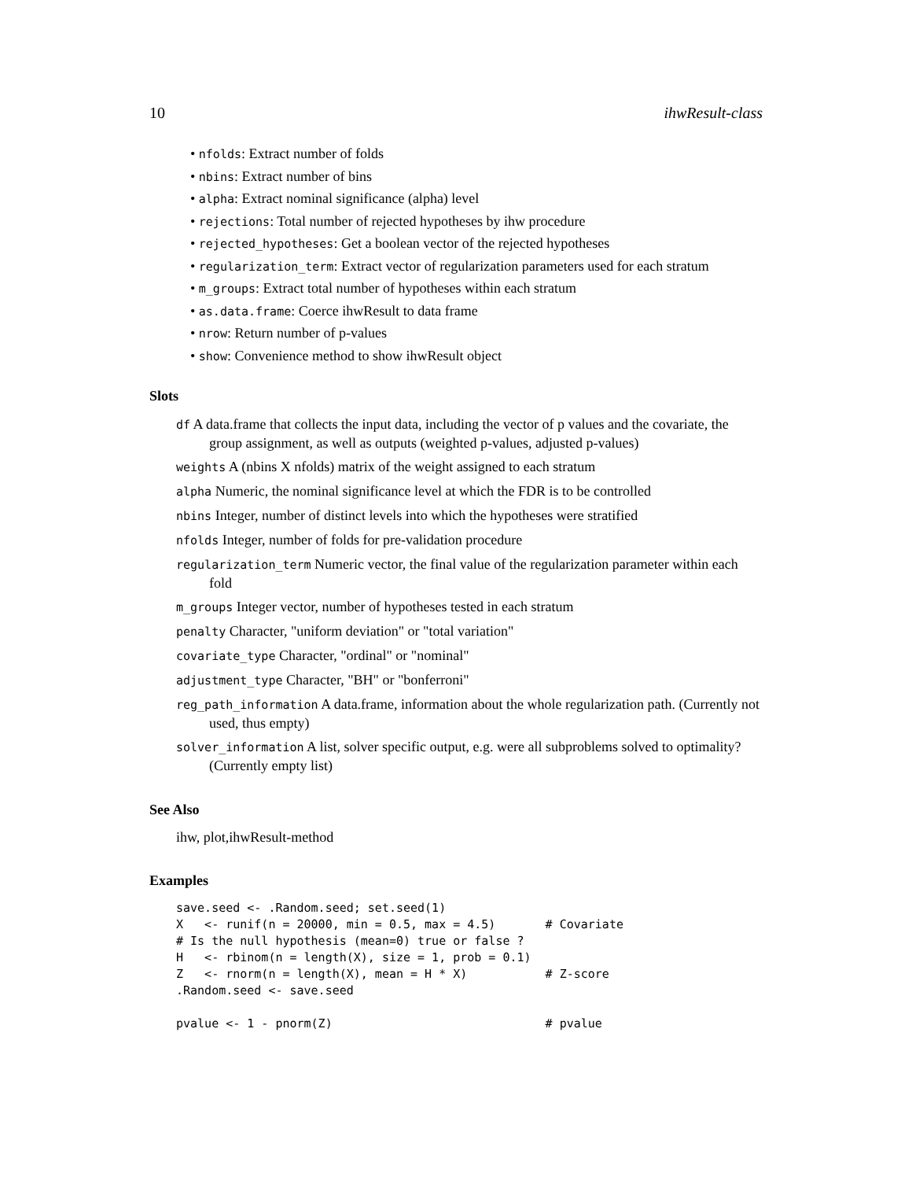10 ihwResult-class
• nfolds: Extract number of folds
• nbins: Extract number of bins
• alpha: Extract nominal significance (alpha) level
• rejections: Total number of rejected hypotheses by ihw procedure
• rejected_hypotheses: Get a boolean vector of the rejected hypotheses
• regularization_term: Extract vector of regularization parameters used for each stratum
• m_groups: Extract total number of hypotheses within each stratum
• as.data.frame: Coerce ihwResult to data frame
• nrow: Return number of p-values
• show: Convenience method to show ihwResult object
Slots
df A data.frame that collects the input data, including the vector of p values and the covariate, the group assignment, as well as outputs (weighted p-values, adjusted p-values)
weights A (nbins X nfolds) matrix of the weight assigned to each stratum
alpha Numeric, the nominal significance level at which the FDR is to be controlled
nbins Integer, number of distinct levels into which the hypotheses were stratified
nfolds Integer, number of folds for pre-validation procedure
regularization_term Numeric vector, the final value of the regularization parameter within each fold
m_groups Integer vector, number of hypotheses tested in each stratum
penalty Character, "uniform deviation" or "total variation"
covariate_type Character, "ordinal" or "nominal"
adjustment_type Character, "BH" or "bonferroni"
reg_path_information A data.frame, information about the whole regularization path. (Currently not used, thus empty)
solver_information A list, solver specific output, e.g. were all subproblems solved to optimality? (Currently empty list)
See Also
ihw, plot,ihwResult-method
Examples
save.seed <- .Random.seed; set.seed(1)
X   <- runif(n = 20000, min = 0.5, max = 4.5)       # Covariate
# Is the null hypothesis (mean=0) true or false ?
H   <- rbinom(n = length(X), size = 1, prob = 0.1)
Z   <- rnorm(n = length(X), mean = H * X)           # Z-score
.Random.seed <- save.seed

pvalue <- 1 - pnorm(Z)                              # pvalue